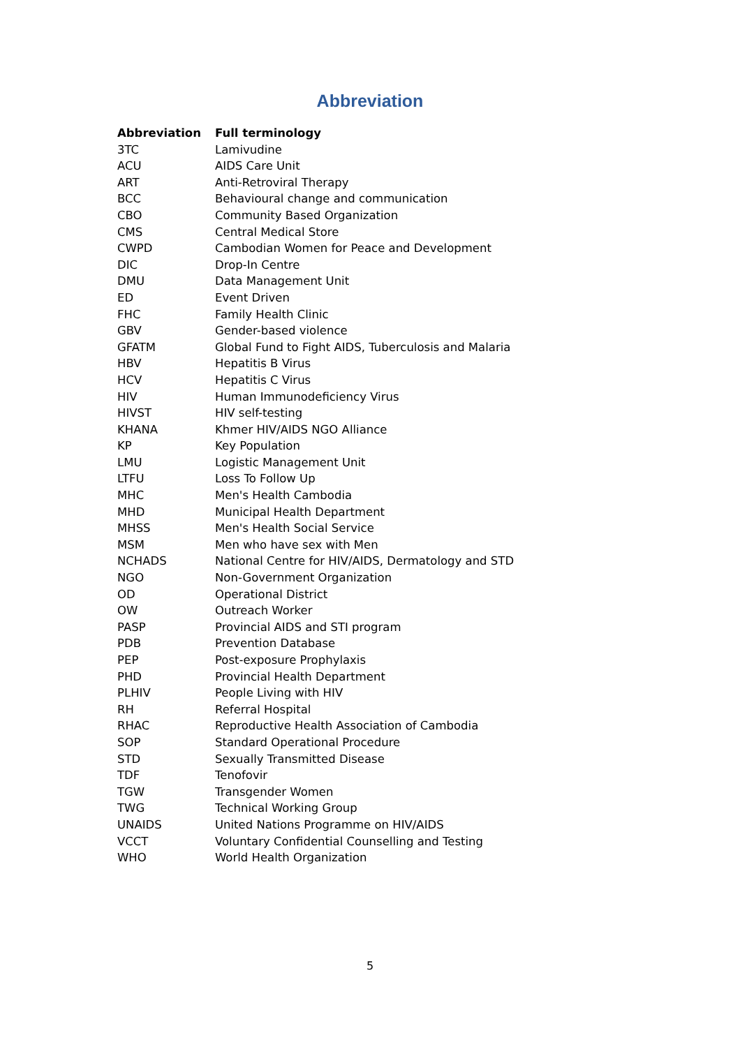Abbreviation
| Abbreviation | Full terminology |
| --- | --- |
| 3TC | Lamivudine |
| ACU | AIDS Care Unit |
| ART | Anti-Retroviral Therapy |
| BCC | Behavioural change and communication |
| CBO | Community Based Organization |
| CMS | Central Medical Store |
| CWPD | Cambodian Women for Peace and Development |
| DIC | Drop-In Centre |
| DMU | Data Management Unit |
| ED | Event Driven |
| FHC | Family Health Clinic |
| GBV | Gender-based violence |
| GFATM | Global Fund to Fight AIDS, Tuberculosis and Malaria |
| HBV | Hepatitis B Virus |
| HCV | Hepatitis C Virus |
| HIV | Human Immunodeficiency Virus |
| HIVST | HIV self-testing |
| KHANA | Khmer HIV/AIDS NGO Alliance |
| KP | Key Population |
| LMU | Logistic Management Unit |
| LTFU | Loss To Follow Up |
| MHC | Men's Health Cambodia |
| MHD | Municipal Health Department |
| MHSS | Men's Health Social Service |
| MSM | Men who have sex with Men |
| NCHADS | National Centre for HIV/AIDS, Dermatology and STD |
| NGO | Non-Government Organization |
| OD | Operational District |
| OW | Outreach Worker |
| PASP | Provincial AIDS and STI program |
| PDB | Prevention Database |
| PEP | Post-exposure Prophylaxis |
| PHD | Provincial Health Department |
| PLHIV | People Living with HIV |
| RH | Referral Hospital |
| RHAC | Reproductive Health Association of Cambodia |
| SOP | Standard Operational Procedure |
| STD | Sexually Transmitted Disease |
| TDF | Tenofovir |
| TGW | Transgender Women |
| TWG | Technical Working Group |
| UNAIDS | United Nations Programme on HIV/AIDS |
| VCCT | Voluntary Confidential Counselling and Testing |
| WHO | World Health Organization |
5